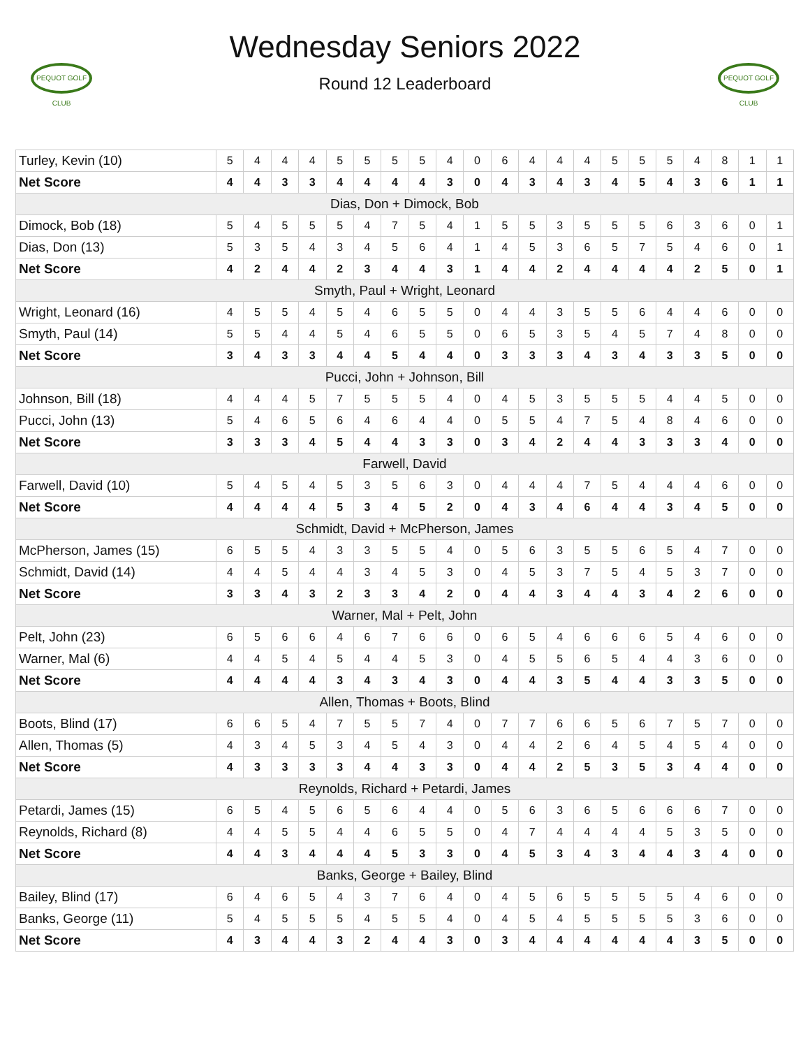PEQUOT GOLF CLUB
Wednesday Seniors 2022
Round 12 Leaderboard
PEQUOT GOLF CLUB
| Turley, Kevin (10) | 5 | 4 | 4 | 4 | 5 | 5 | 5 | 5 | 4 | 0 | 6 | 4 | 4 | 4 | 5 | 5 | 5 | 4 | 8 | 1 | 1 |
| Net Score | 4 | 4 | 3 | 3 | 4 | 4 | 4 | 4 | 3 | 0 | 4 | 3 | 4 | 3 | 4 | 5 | 4 | 3 | 6 | 1 | 1 |
| Dias, Don + Dimock, Bob | | | | | | | | | | | | | | | | | | | | | |
| Dimock, Bob (18) | 5 | 4 | 5 | 5 | 5 | 4 | 7 | 5 | 4 | 1 | 5 | 5 | 3 | 5 | 5 | 5 | 6 | 3 | 6 | 0 | 1 |
| Dias, Don (13) | 5 | 3 | 5 | 4 | 3 | 4 | 5 | 6 | 4 | 1 | 4 | 5 | 3 | 6 | 5 | 7 | 5 | 4 | 6 | 0 | 1 |
| Net Score | 4 | 2 | 4 | 4 | 2 | 3 | 4 | 4 | 3 | 1 | 4 | 4 | 2 | 4 | 4 | 4 | 4 | 2 | 5 | 0 | 1 |
| Smyth, Paul + Wright, Leonard | | | | | | | | | | | | | | | | | | | | | |
| Wright, Leonard (16) | 4 | 5 | 5 | 4 | 5 | 4 | 6 | 5 | 5 | 0 | 4 | 4 | 3 | 5 | 5 | 6 | 4 | 4 | 6 | 0 | 0 |
| Smyth, Paul (14) | 5 | 5 | 4 | 4 | 5 | 4 | 6 | 5 | 5 | 0 | 6 | 5 | 3 | 5 | 4 | 5 | 7 | 4 | 8 | 0 | 0 |
| Net Score | 3 | 4 | 3 | 3 | 4 | 4 | 5 | 4 | 4 | 0 | 3 | 3 | 3 | 4 | 3 | 4 | 3 | 3 | 5 | 0 | 0 |
| Pucci, John + Johnson, Bill | | | | | | | | | | | | | | | | | | | | | |
| Johnson, Bill (18) | 4 | 4 | 4 | 5 | 7 | 5 | 5 | 5 | 4 | 0 | 4 | 5 | 3 | 5 | 5 | 5 | 4 | 4 | 5 | 0 | 0 |
| Pucci, John (13) | 5 | 4 | 6 | 5 | 6 | 4 | 6 | 4 | 4 | 0 | 5 | 5 | 4 | 7 | 5 | 4 | 8 | 4 | 6 | 0 | 0 |
| Net Score | 3 | 3 | 3 | 4 | 5 | 4 | 4 | 3 | 3 | 0 | 3 | 4 | 2 | 4 | 4 | 3 | 3 | 3 | 4 | 0 | 0 |
| Farwell, David | | | | | | | | | | | | | | | | | | | | | |
| Farwell, David (10) | 5 | 4 | 5 | 4 | 5 | 3 | 5 | 6 | 3 | 0 | 4 | 4 | 4 | 7 | 5 | 4 | 4 | 4 | 6 | 0 | 0 |
| Net Score | 4 | 4 | 4 | 4 | 5 | 3 | 4 | 5 | 2 | 0 | 4 | 3 | 4 | 6 | 4 | 4 | 3 | 4 | 5 | 0 | 0 |
| Schmidt, David + McPherson, James | | | | | | | | | | | | | | | | | | | | | |
| McPherson, James (15) | 6 | 5 | 5 | 4 | 3 | 3 | 5 | 5 | 4 | 0 | 5 | 6 | 3 | 5 | 5 | 6 | 5 | 4 | 7 | 0 | 0 |
| Schmidt, David (14) | 4 | 4 | 5 | 4 | 4 | 3 | 4 | 5 | 3 | 0 | 4 | 5 | 3 | 7 | 5 | 4 | 5 | 3 | 7 | 0 | 0 |
| Net Score | 3 | 3 | 4 | 3 | 2 | 3 | 3 | 4 | 2 | 0 | 4 | 4 | 3 | 4 | 4 | 3 | 4 | 2 | 6 | 0 | 0 |
| Warner, Mal + Pelt, John | | | | | | | | | | | | | | | | | | | | | |
| Pelt, John (23) | 6 | 5 | 6 | 6 | 4 | 6 | 7 | 6 | 6 | 0 | 6 | 5 | 4 | 6 | 6 | 6 | 5 | 4 | 6 | 0 | 0 |
| Warner, Mal (6) | 4 | 4 | 5 | 4 | 5 | 4 | 4 | 5 | 3 | 0 | 4 | 5 | 5 | 6 | 5 | 4 | 4 | 3 | 6 | 0 | 0 |
| Net Score | 4 | 4 | 4 | 4 | 3 | 4 | 3 | 4 | 3 | 0 | 4 | 4 | 3 | 5 | 4 | 4 | 3 | 3 | 5 | 0 | 0 |
| Allen, Thomas + Boots, Blind | | | | | | | | | | | | | | | | | | | | | |
| Boots, Blind (17) | 6 | 6 | 5 | 4 | 7 | 5 | 5 | 7 | 4 | 0 | 7 | 7 | 6 | 6 | 5 | 6 | 7 | 5 | 7 | 0 | 0 |
| Allen, Thomas (5) | 4 | 3 | 4 | 5 | 3 | 4 | 5 | 4 | 3 | 0 | 4 | 4 | 2 | 6 | 4 | 5 | 4 | 5 | 4 | 0 | 0 |
| Net Score | 4 | 3 | 3 | 3 | 3 | 4 | 4 | 3 | 3 | 0 | 4 | 4 | 2 | 5 | 3 | 5 | 3 | 4 | 4 | 0 | 0 |
| Reynolds, Richard + Petardi, James | | | | | | | | | | | | | | | | | | | | | |
| Petardi, James (15) | 6 | 5 | 4 | 5 | 6 | 5 | 6 | 4 | 4 | 0 | 5 | 6 | 3 | 6 | 5 | 6 | 6 | 6 | 7 | 0 | 0 |
| Reynolds, Richard (8) | 4 | 4 | 5 | 5 | 4 | 4 | 6 | 5 | 5 | 0 | 4 | 7 | 4 | 4 | 4 | 4 | 5 | 3 | 5 | 0 | 0 |
| Net Score | 4 | 4 | 3 | 4 | 4 | 4 | 5 | 3 | 3 | 0 | 4 | 5 | 3 | 4 | 3 | 4 | 4 | 3 | 4 | 0 | 0 |
| Banks, George + Bailey, Blind | | | | | | | | | | | | | | | | | | | | | |
| Bailey, Blind (17) | 6 | 4 | 6 | 5 | 4 | 3 | 7 | 6 | 4 | 0 | 4 | 5 | 6 | 5 | 5 | 5 | 5 | 4 | 6 | 0 | 0 |
| Banks, George (11) | 5 | 4 | 5 | 5 | 5 | 4 | 5 | 5 | 4 | 0 | 4 | 5 | 4 | 5 | 5 | 5 | 5 | 3 | 6 | 0 | 0 |
| Net Score | 4 | 3 | 4 | 4 | 3 | 2 | 4 | 4 | 3 | 0 | 3 | 4 | 4 | 4 | 4 | 4 | 4 | 3 | 5 | 0 | 0 |